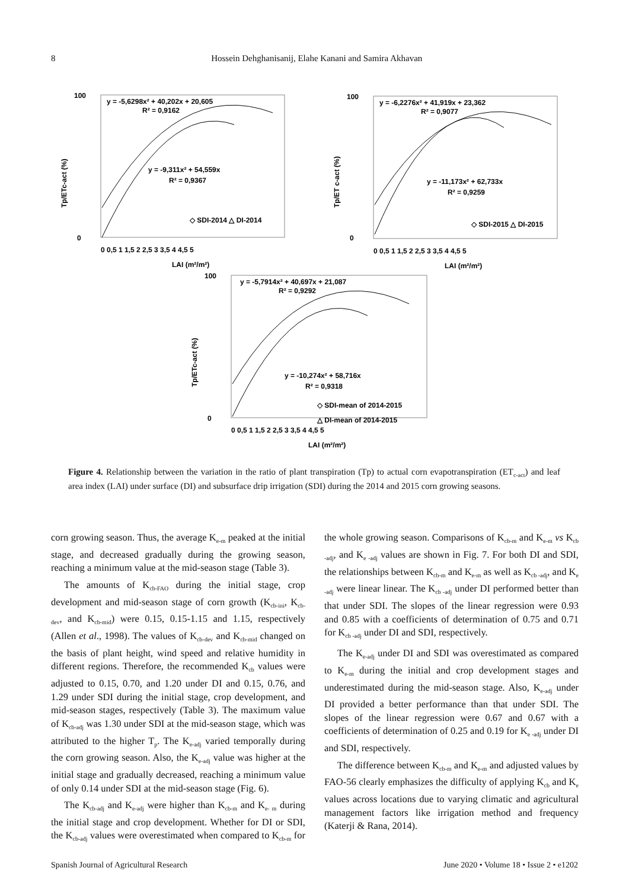8 Hossein Dehghanisanij, Elahe Kanani and Samira Akhavan
100
0
Tp/ETc-act (%)
y = -5,6298x² + 40,202x + 20,605
R² = 0,9162
y = -9,311x² + 54,559x
R² = 0,9367
◇ SDI-2014 △ DI-2014
0 0,5 1 1,5 2 2,5 3 3,5 4 4,5 5
LAI (m²/m²)
100
0
Tp/ET c-act (%)
y = -6,2276x² + 41,919x + 23,362
R² = 0,9077
y = -11,173x² + 62,733x
R² = 0,9259
◇ SDI-2015 △ DI-2015
0 0,5 1 1,5 2 2,5 3 3,5 4 4,5 5
LAI (m²/m²)
100
0
Tp/ETc-act (%)
y = -5,7914x² + 40,697x + 21,087
R² = 0,9292
y = -10,274x² + 58,716x
R² = 0,9318
◇ SDI-mean of 2014-2015
△ DI-mean of 2014-2015
0 0,5 1 1,5 2 2,5 3 3,5 4 4,5 5
LAI (m²/m²)
Figure 4. Relationship between the variation in the ratio of plant transpiration (Tp) to actual corn evapotranspiration (ET<sub>c-act</sub>) and leaf area index (LAI) under surface (DI) and subsurface drip irrigation (SDI) during the 2014 and 2015 corn growing seasons.
corn growing season. Thus, the average K<sub>e-m</sub> peaked at the initial stage, and decreased gradually during the growing season, reaching a minimum value at the mid-season stage (Table 3).
The amounts of K<sub>cb-FAO</sub> during the initial stage, crop development and mid-season stage of corn growth (K<sub>cb-ini</sub>, K<sub>cb-dev</sub>, and K<sub>cb-mid</sub>) were 0.15, 0.15-1.15 and 1.15, respectively (Allen et al., 1998). The values of K<sub>cb-dev</sub> and K<sub>cb-mid</sub> changed on the basis of plant height, wind speed and relative humidity in different regions. Therefore, the recommended K<sub>cb</sub> values were adjusted to 0.15, 0.70, and 1.20 under DI and 0.15, 0.76, and 1.29 under SDI during the initial stage, crop development, and mid-season stages, respectively (Table 3). The maximum value of K<sub>cb-adj</sub> was 1.30 under SDI at the mid-season stage, which was attributed to the higher T<sub>p</sub>. The K<sub>e-adj</sub> varied temporally during the corn growing season. Also, the K<sub>e-adj</sub> value was higher at the initial stage and gradually decreased, reaching a minimum value of only 0.14 under SDI at the mid-season stage (Fig. 6).
The K<sub>cb-adj</sub> and K<sub>e-adj</sub> were higher than K<sub>cb-m</sub> and K<sub>e- m</sub> during the initial stage and crop development. Whether for DI or SDI, the K<sub>cb-adj</sub> values were overestimated when compared to K<sub>cb-m</sub> for the whole growing season. Comparisons of K<sub>cb-m</sub> and K<sub>e-m</sub> vs K<sub>cb -adj</sub>, and K<sub>e -adj</sub> values are shown in Fig. 7. For both DI and SDI, the relationships between K<sub>cb-m</sub> and K<sub>e-m</sub> as well as K<sub>cb -adj</sub>, and K<sub>e -adj</sub> were linear linear. The K<sub>cb -adj</sub> under DI performed better than that under SDI. The slopes of the linear regression were 0.93 and 0.85 with a coefficients of determination of 0.75 and 0.71 for K<sub>cb -adj</sub> under DI and SDI, respectively.
The K<sub>e-adj</sub> under DI and SDI was overestimated as compared to K<sub>e-m</sub> during the initial and crop development stages and underestimated during the mid-season stage. Also, K<sub>e-adj</sub> under DI provided a better performance than that under SDI. The slopes of the linear regression were 0.67 and 0.67 with a coefficients of determination of 0.25 and 0.19 for K<sub>e -adj</sub> under DI and SDI, respectively.
The difference between K<sub>cb-m</sub> and K<sub>e-m</sub> and adjusted values by FAO-56 clearly emphasizes the difficulty of applying K<sub>cb</sub> and K<sub>e</sub> values across locations due to varying climatic and agricultural management factors like irrigation method and frequency (Katerji & Rana, 2014).
Spanish Journal of Agricultural Research June 2020 • Volume 18 • Issue 2 • e1202